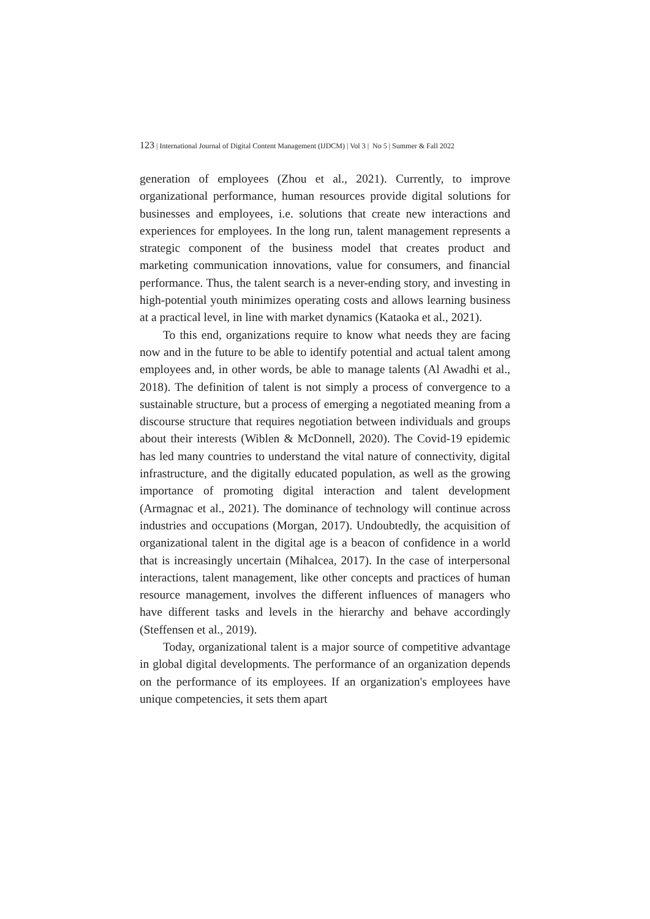123 | International Journal of Digital Content Management (IJDCM) | Vol 3 | No 5 | Summer & Fall 2022
generation of employees (Zhou et al., 2021). Currently, to improve organizational performance, human resources provide digital solutions for businesses and employees, i.e. solutions that create new interactions and experiences for employees. In the long run, talent management represents a strategic component of the business model that creates product and marketing communication innovations, value for consumers, and financial performance. Thus, the talent search is a never-ending story, and investing in high-potential youth minimizes operating costs and allows learning business at a practical level, in line with market dynamics (Kataoka et al., 2021).
To this end, organizations require to know what needs they are facing now and in the future to be able to identify potential and actual talent among employees and, in other words, be able to manage talents (Al Awadhi et al., 2018). The definition of talent is not simply a process of convergence to a sustainable structure, but a process of emerging a negotiated meaning from a discourse structure that requires negotiation between individuals and groups about their interests (Wiblen & McDonnell, 2020). The Covid-19 epidemic has led many countries to understand the vital nature of connectivity, digital infrastructure, and the digitally educated population, as well as the growing importance of promoting digital interaction and talent development (Armagnac et al., 2021). The dominance of technology will continue across industries and occupations (Morgan, 2017). Undoubtedly, the acquisition of organizational talent in the digital age is a beacon of confidence in a world that is increasingly uncertain (Mihalcea, 2017). In the case of interpersonal interactions, talent management, like other concepts and practices of human resource management, involves the different influences of managers who have different tasks and levels in the hierarchy and behave accordingly (Steffensen et al., 2019).
Today, organizational talent is a major source of competitive advantage in global digital developments. The performance of an organization depends on the performance of its employees. If an organization's employees have unique competencies, it sets them apart